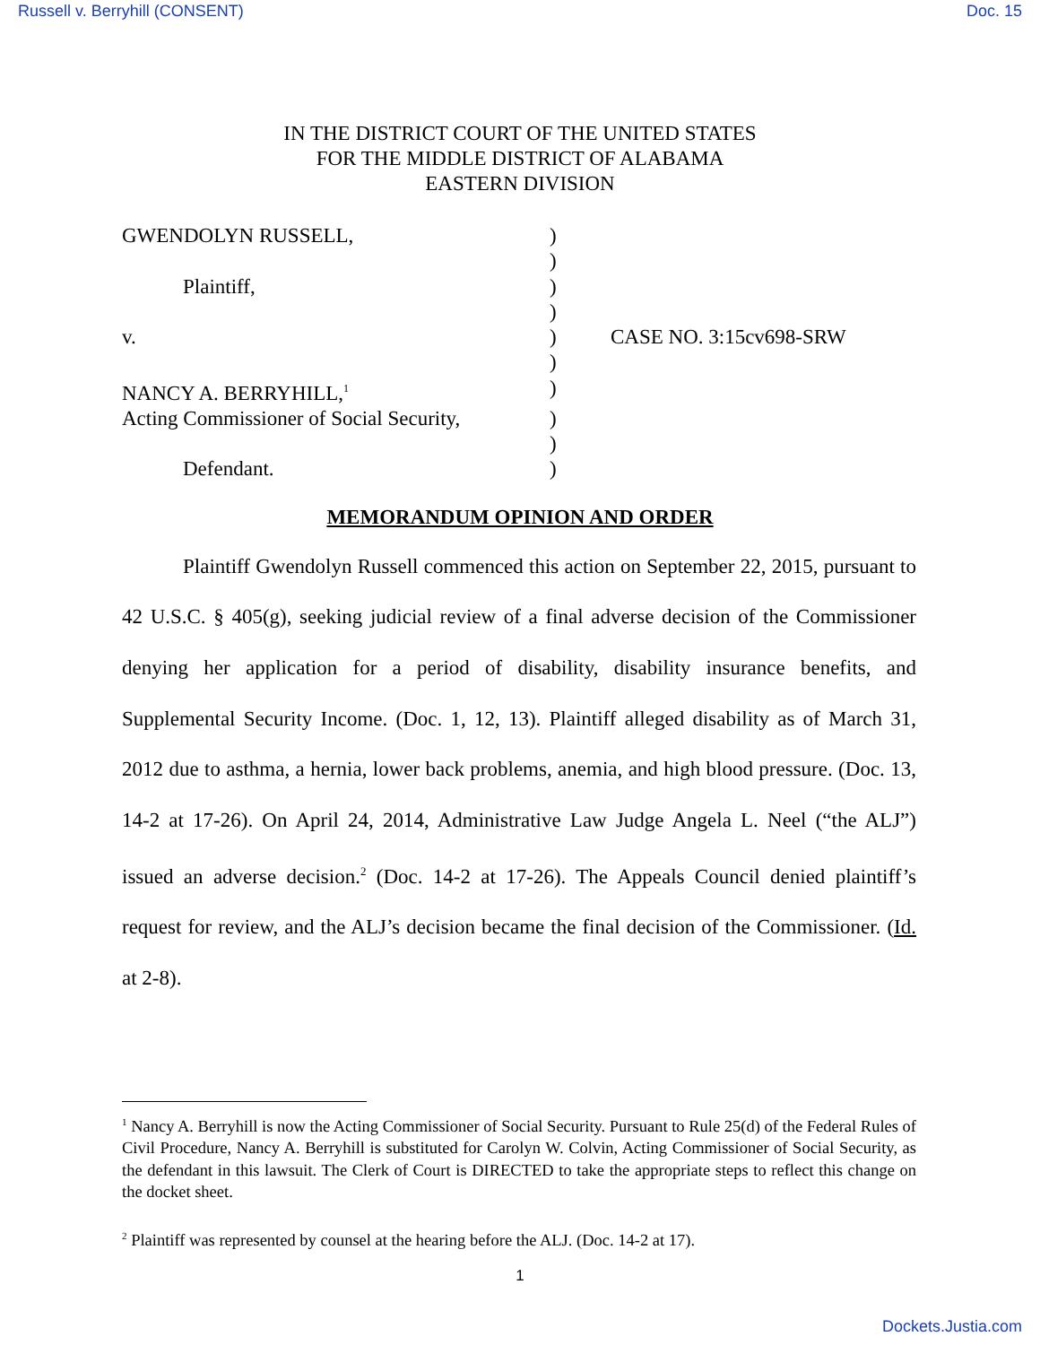Russell v. Berryhill (CONSENT) Doc. 15
IN THE DISTRICT COURT OF THE UNITED STATES
FOR THE MIDDLE DISTRICT OF ALABAMA
EASTERN DIVISION
| GWENDOLYN RUSSELL, | ) | |
| | ) | |
| Plaintiff, | ) | |
| | ) | |
| v. | ) | CASE NO. 3:15cv698-SRW |
| | ) | |
| NANCY A. BERRYHILL,<sup>1</sup> | ) | |
| Acting Commissioner of Social Security, | ) | |
| | ) | |
| Defendant. | ) | |
MEMORANDUM OPINION AND ORDER
Plaintiff Gwendolyn Russell commenced this action on September 22, 2015, pursuant to 42 U.S.C. § 405(g), seeking judicial review of a final adverse decision of the Commissioner denying her application for a period of disability, disability insurance benefits, and Supplemental Security Income. (Doc. 1, 12, 13). Plaintiff alleged disability as of March 31, 2012 due to asthma, a hernia, lower back problems, anemia, and high blood pressure. (Doc. 13, 14-2 at 17-26). On April 24, 2014, Administrative Law Judge Angela L. Neel (“the ALJ”) issued an adverse decision.<sup>2</sup> (Doc. 14-2 at 17-26). The Appeals Council denied plaintiff’s request for review, and the ALJ’s decision became the final decision of the Commissioner. (Id. at 2-8).
<sup>1</sup> Nancy A. Berryhill is now the Acting Commissioner of Social Security. Pursuant to Rule 25(d) of the Federal Rules of Civil Procedure, Nancy A. Berryhill is substituted for Carolyn W. Colvin, Acting Commissioner of Social Security, as the defendant in this lawsuit. The Clerk of Court is DIRECTED to take the appropriate steps to reflect this change on the docket sheet.
<sup>2</sup> Plaintiff was represented by counsel at the hearing before the ALJ. (Doc. 14-2 at 17).
1
Dockets.Justia.com